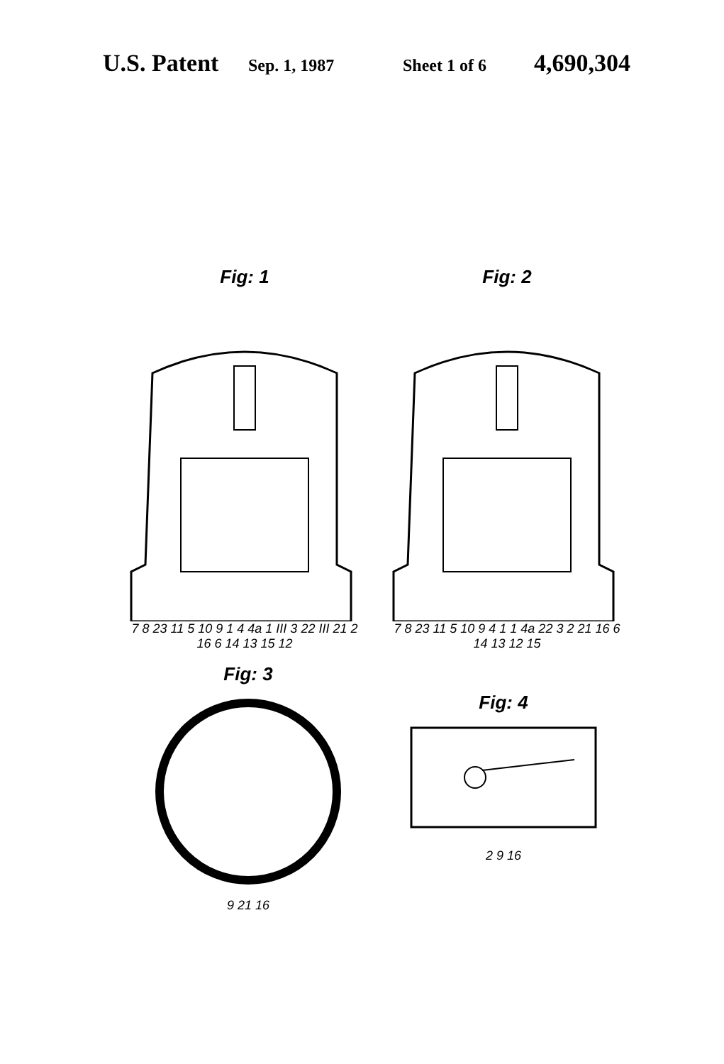U.S. Patent Sep. 1, 1987 Sheet 1 of 6 4,690,304
Fig: 1
7 8 23 11 5 10 9 1 4 4a 1 III 3 22 III 21 2 16 6 14 13 15 12
Fig: 2
7 8 23 11 5 10 9 4 1 1 4a 22 3 2 21 16 6 14 13 12 15
Fig: 3
9 21 16
Fig: 4
2 9 16